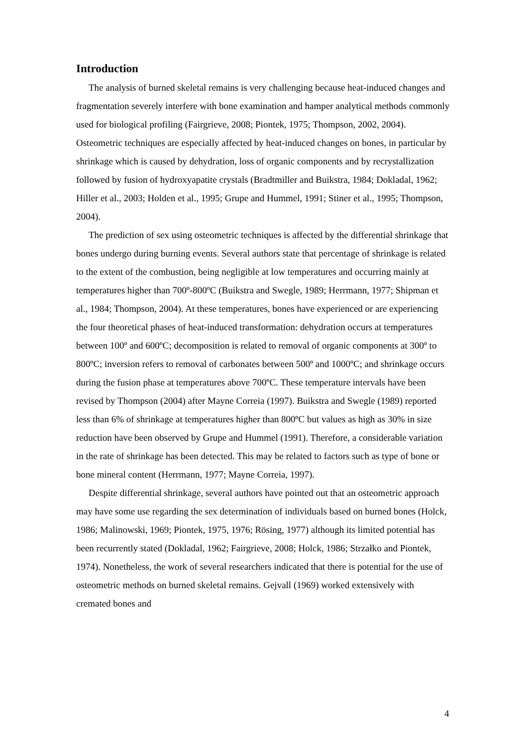Introduction
The analysis of burned skeletal remains is very challenging because heat-induced changes and fragmentation severely interfere with bone examination and hamper analytical methods commonly used for biological profiling (Fairgrieve, 2008; Piontek, 1975; Thompson, 2002, 2004). Osteometric techniques are especially affected by heat-induced changes on bones, in particular by shrinkage which is caused by dehydration, loss of organic components and by recrystallization followed by fusion of hydroxyapatite crystals (Bradtmiller and Buikstra, 1984; Dokladal, 1962; Hiller et al., 2003; Holden et al., 1995; Grupe and Hummel, 1991; Stiner et al., 1995; Thompson, 2004).
The prediction of sex using osteometric techniques is affected by the differential shrinkage that bones undergo during burning events. Several authors state that percentage of shrinkage is related to the extent of the combustion, being negligible at low temperatures and occurring mainly at temperatures higher than 700º-800ºC (Buikstra and Swegle, 1989; Herrmann, 1977; Shipman et al., 1984; Thompson, 2004). At these temperatures, bones have experienced or are experiencing the four theoretical phases of heat-induced transformation: dehydration occurs at temperatures between 100º and 600ºC; decomposition is related to removal of organic components at 300º to 800ºC; inversion refers to removal of carbonates between 500º and 1000ºC; and shrinkage occurs during the fusion phase at temperatures above 700ºC. These temperature intervals have been revised by Thompson (2004) after Mayne Correia (1997). Buikstra and Swegle (1989) reported less than 6% of shrinkage at temperatures higher than 800ºC but values as high as 30% in size reduction have been observed by Grupe and Hummel (1991). Therefore, a considerable variation in the rate of shrinkage has been detected. This may be related to factors such as type of bone or bone mineral content (Herrmann, 1977; Mayne Correia, 1997).
Despite differential shrinkage, several authors have pointed out that an osteometric approach may have some use regarding the sex determination of individuals based on burned bones (Holck, 1986; Malinowski, 1969; Piontek, 1975, 1976; Rösing, 1977) although its limited potential has been recurrently stated (Dokladal, 1962; Fairgrieve, 2008; Holck, 1986; Strzałko and Piontek, 1974). Nonetheless, the work of several researchers indicated that there is potential for the use of osteometric methods on burned skeletal remains. Gejvall (1969) worked extensively with cremated bones and
4